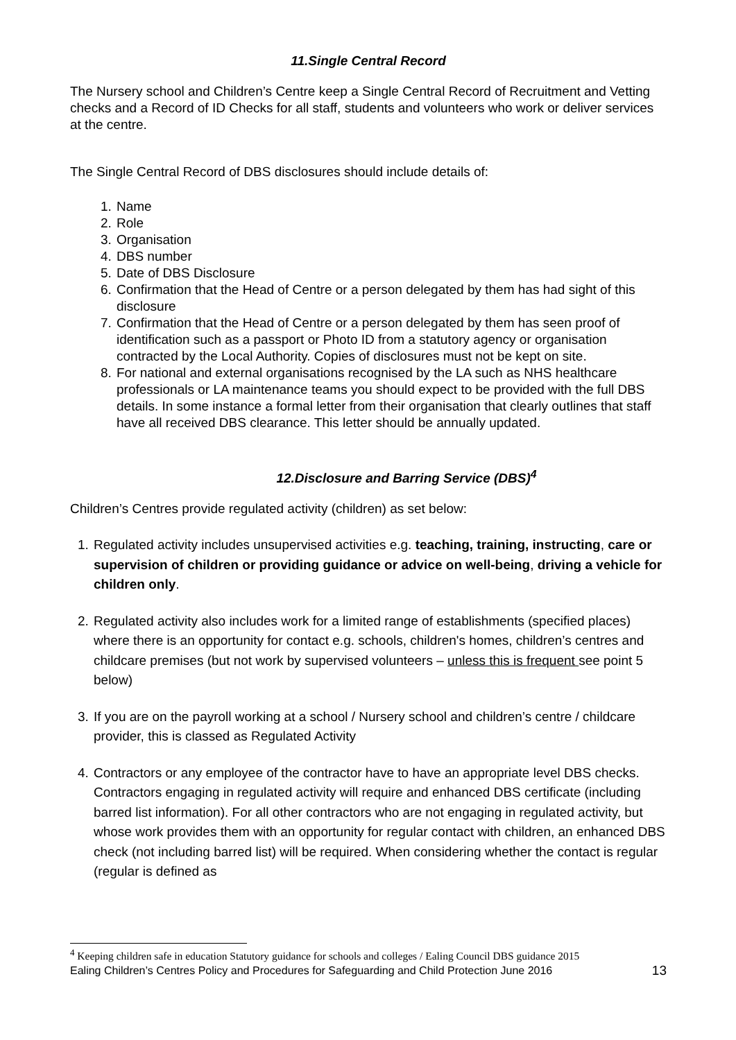11.Single Central Record
The Nursery school and Children’s Centre keep a Single Central Record of Recruitment and Vetting checks and a Record of ID Checks for all staff, students and volunteers who work or deliver services at the centre.
The Single Central Record of DBS disclosures should include details of:
1. Name
2. Role
3. Organisation
4. DBS number
5. Date of DBS Disclosure
6. Confirmation that the Head of Centre or a person delegated by them has had sight of this disclosure
7. Confirmation that the Head of Centre or a person delegated by them has seen proof of identification such as a passport or Photo ID from a statutory agency or organisation contracted by the Local Authority. Copies of disclosures must not be kept on site.
8. For national and external organisations recognised by the LA such as NHS healthcare professionals or LA maintenance teams you should expect to be provided with the full DBS details. In some instance a formal letter from their organisation that clearly outlines that staff have all received DBS clearance. This letter should be annually updated.
12.Disclosure and Barring Service (DBS)<sup>4</sup>
Children’s Centres provide regulated activity (children) as set below:
1. Regulated activity includes unsupervised activities e.g. teaching, training, instructing, care or supervision of children or providing guidance or advice on well-being, driving a vehicle for children only.
2. Regulated activity also includes work for a limited range of establishments (specified places) where there is an opportunity for contact e.g. schools, children's homes, children’s centres and childcare premises (but not work by supervised volunteers – unless this is frequent see point 5 below)
3. If you are on the payroll working at a school / Nursery school and children’s centre / childcare provider, this is classed as Regulated Activity
4. Contractors or any employee of the contractor have to have an appropriate level DBS checks. Contractors engaging in regulated activity will require and enhanced DBS certificate (including barred list information). For all other contractors who are not engaging in regulated activity, but whose work provides them with an opportunity for regular contact with children, an enhanced DBS check (not including barred list) will be required. When considering whether the contact is regular (regular is defined as
<sup>4</sup> Keeping children safe in education Statutory guidance for schools and colleges / Ealing Council DBS guidance 2015
Ealing Children’s Centres Policy and Procedures for Safeguarding and Child Protection June 2016 13